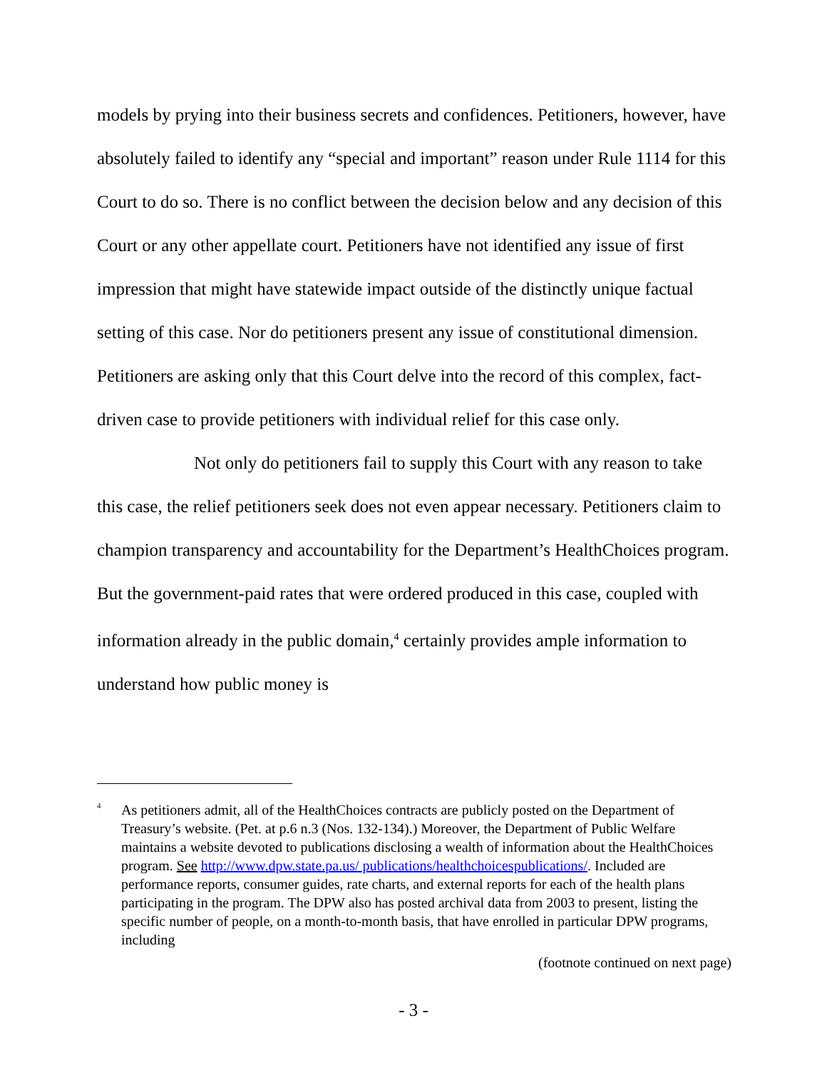models by prying into their business secrets and confidences. Petitioners, however, have absolutely failed to identify any “special and important” reason under Rule 1114 for this Court to do so. There is no conflict between the decision below and any decision of this Court or any other appellate court. Petitioners have not identified any issue of first impression that might have statewide impact outside of the distinctly unique factual setting of this case. Nor do petitioners present any issue of constitutional dimension. Petitioners are asking only that this Court delve into the record of this complex, fact-driven case to provide petitioners with individual relief for this case only.
Not only do petitioners fail to supply this Court with any reason to take this case, the relief petitioners seek does not even appear necessary. Petitioners claim to champion transparency and accountability for the Department’s HealthChoices program. But the government-paid rates that were ordered produced in this case, coupled with information already in the public domain,<sup>4</sup> certainly provides ample information to understand how public money is
<sup>4</sup>
As petitioners admit, all of the HealthChoices contracts are publicly posted on the Department of Treasury’s website. (Pet. at p.6 n.3 (Nos. 132-134).) Moreover, the Department of Public Welfare maintains a website devoted to publications disclosing a wealth of information about the HealthChoices program. See http://www.dpw.state.pa.us/ publications/healthchoicespublications/. Included are performance reports, consumer guides, rate charts, and external reports for each of the health plans participating in the program. The DPW also has posted archival data from 2003 to present, listing the specific number of people, on a month-to-month basis, that have enrolled in particular DPW programs, including
(footnote continued on next page)
- 3 -